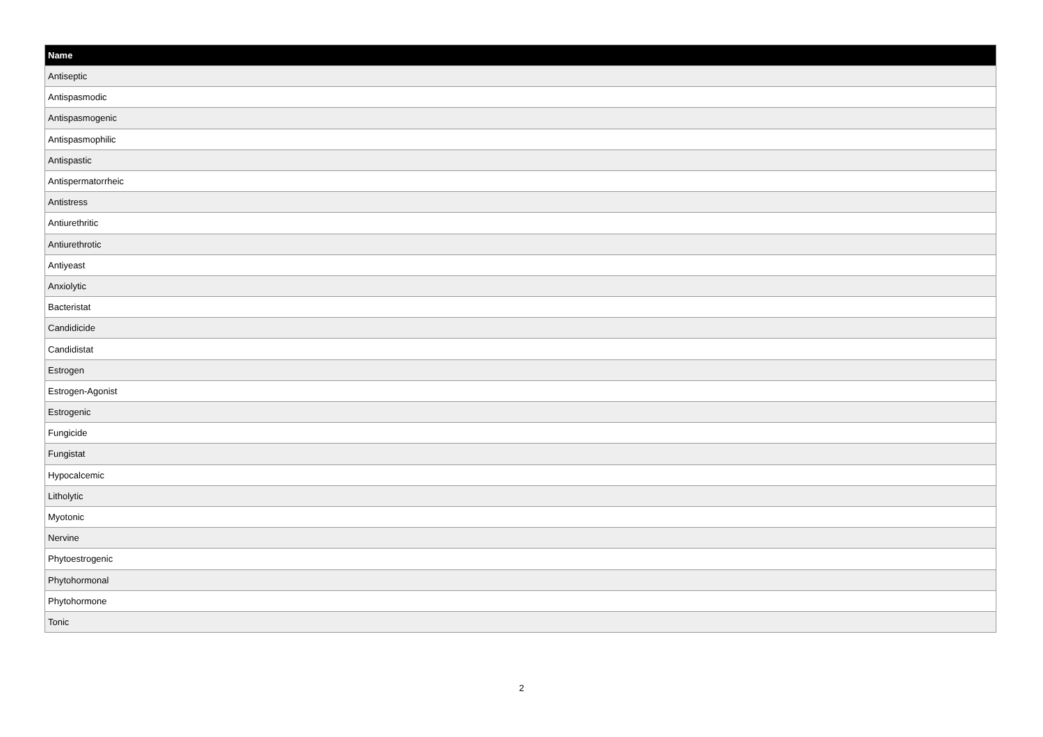| Name |
| --- |
| Antiseptic |
| Antispasmodic |
| Antispasmogenic |
| Antispasmophilic |
| Antispastic |
| Antispermatorrheic |
| Antistress |
| Antiurethritic |
| Antiurethrotic |
| Antiyeast |
| Anxiolytic |
| Bacteristat |
| Candidicide |
| Candidistat |
| Estrogen |
| Estrogen-Agonist |
| Estrogenic |
| Fungicide |
| Fungistat |
| Hypocalcemic |
| Litholytic |
| Myotonic |
| Nervine |
| Phytoestrogenic |
| Phytohormonal |
| Phytohormone |
| Tonic |
2